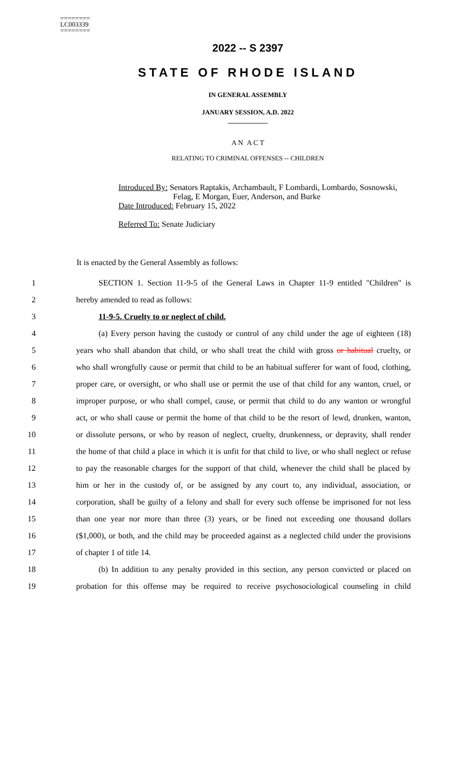========
LC003339
========
2022 -- S 2397
STATE OF RHODE ISLAND
IN GENERAL ASSEMBLY
JANUARY SESSION, A.D. 2022
____________
A N A C T
RELATING TO CRIMINAL OFFENSES -- CHILDREN
Introduced By: Senators Raptakis, Archambault, F Lombardi, Lombardo, Sosnowski,
Felag, E Morgan, Euer, Anderson, and Burke
Date Introduced: February 15, 2022
Referred To: Senate Judiciary
It is enacted by the General Assembly as follows:
1 SECTION 1. Section 11-9-5 of the General Laws in Chapter 11-9 entitled "Children" is
2 hereby amended to read as follows:
3 11-9-5. Cruelty to or neglect of child.
4 (a) Every person having the custody or control of any child under the age of eighteen (18)
5 years who shall abandon that child, or who shall treat the child with gross or habitual cruelty, or
6 who shall wrongfully cause or permit that child to be an habitual sufferer for want of food, clothing,
7 proper care, or oversight, or who shall use or permit the use of that child for any wanton, cruel, or
8 improper purpose, or who shall compel, cause, or permit that child to do any wanton or wrongful
9 act, or who shall cause or permit the home of that child to be the resort of lewd, drunken, wanton,
10 or dissolute persons, or who by reason of neglect, cruelty, drunkenness, or depravity, shall render
11 the home of that child a place in which it is unfit for that child to live, or who shall neglect or refuse
12 to pay the reasonable charges for the support of that child, whenever the child shall be placed by
13 him or her in the custody of, or be assigned by any court to, any individual, association, or
14 corporation, shall be guilty of a felony and shall for every such offense be imprisoned for not less
15 than one year nor more than three (3) years, or be fined not exceeding one thousand dollars
16 ($1,000), or both, and the child may be proceeded against as a neglected child under the provisions
17 of chapter 1 of title 14.
18 (b) In addition to any penalty provided in this section, any person convicted or placed on
19 probation for this offense may be required to receive psychosociological counseling in child